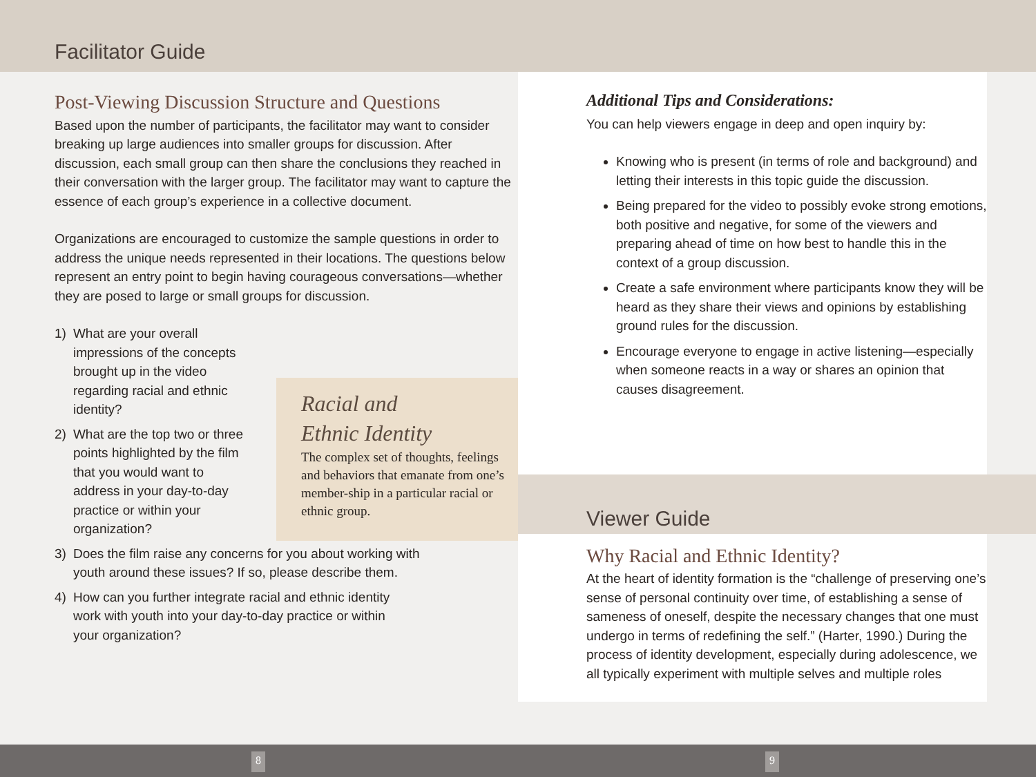Facilitator Guide
Post-Viewing Discussion Structure and Questions
Based upon the number of participants, the facilitator may want to consider breaking up large audiences into smaller groups for discussion. After discussion, each small group can then share the conclusions they reached in their conversation with the larger group. The facilitator may want to capture the essence of each group’s experience in a collective document.
Organizations are encouraged to customize the sample questions in order to address the unique needs represented in their locations. The questions below represent an entry point to begin having courageous conversations—whether they are posed to large or small groups for discussion.
1) What are your overall impressions of the concepts brought up in the video regarding racial and ethnic identity?
2) What are the top two or three points highlighted by the film that you would want to address in your day-to-day practice or within your organization?
3) Does the film raise any concerns for you about working with youth around these issues? If so, please describe them.
4) How can you further integrate racial and ethnic identity work with youth into your day-to-day practice or within your organization?
Additional Tips and Considerations:
You can help viewers engage in deep and open inquiry by:
Knowing who is present (in terms of role and background) and letting their interests in this topic guide the discussion.
Being prepared for the video to possibly evoke strong emotions, both positive and negative, for some of the viewers and preparing ahead of time on how best to handle this in the context of a group discussion.
Create a safe environment where participants know they will be heard as they share their views and opinions by establishing ground rules for the discussion.
Encourage everyone to engage in active listening—especially when someone reacts in a way or shares an opinion that causes disagreement.
Viewer Guide
Why Racial and Ethnic Identity?
At the heart of identity formation is the “challenge of preserving one’s sense of personal continuity over time, of establishing a sense of sameness of oneself, despite the necessary changes that one must undergo in terms of redefining the self.” (Harter, 1990.) During the process of identity development, especially during adolescence, we all typically experiment with multiple selves and multiple roles
Racial and
Ethnic Identity
The complex set of thoughts, feelings and behaviors that emanate from one’s member-ship in a particular racial or ethnic group.
8 9